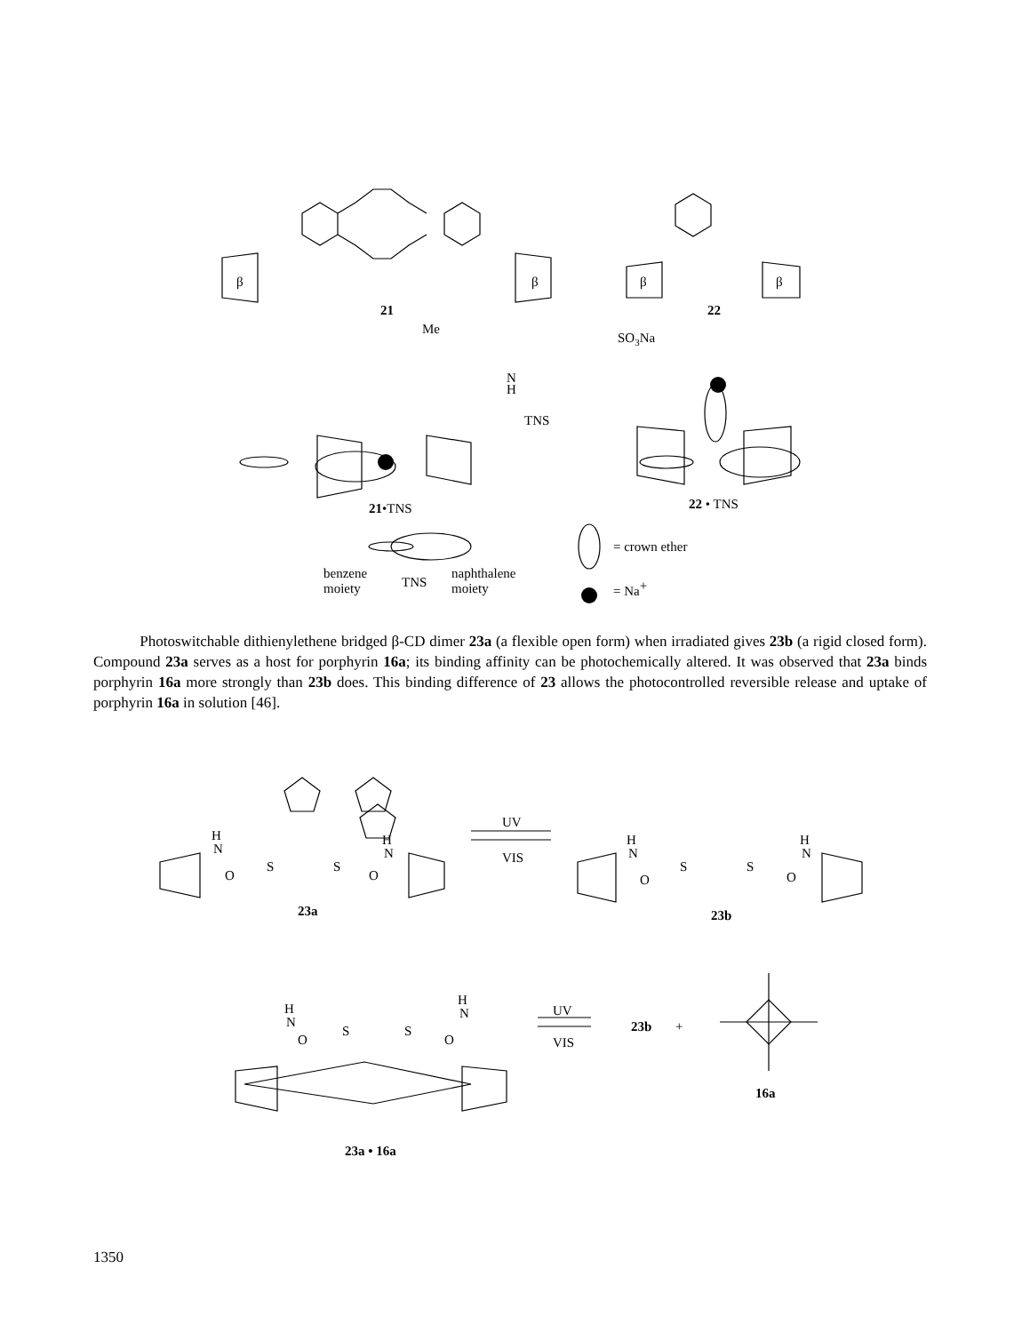β
β
β
β
21
22
Me
SO3Na
N
H
TNS
21•TNS
22 • TNS
= crown ether
= Na+
benzene
moiety
TNS
naphthalene
moiety
Photoswitchable dithienylethene bridged β-CD dimer 23a (a flexible open form) when irradiated gives 23b (a rigid closed form). Compound 23a serves as a host for porphyrin 16a; its binding affinity can be photochemically altered. It was observed that 23a binds porphyrin 16a more strongly than 23b does. This binding difference of 23 allows the photocontrolled reversible release and uptake of porphyrin 16a in solution [46].
H
N
S
S
O
O
H
N
UV
VIS
H
N
S
S
O
O
H
N
23a
23b
H
N
S
S
O
O
H
N
UV
VIS
23b
+
16a
23a • 16a
1350